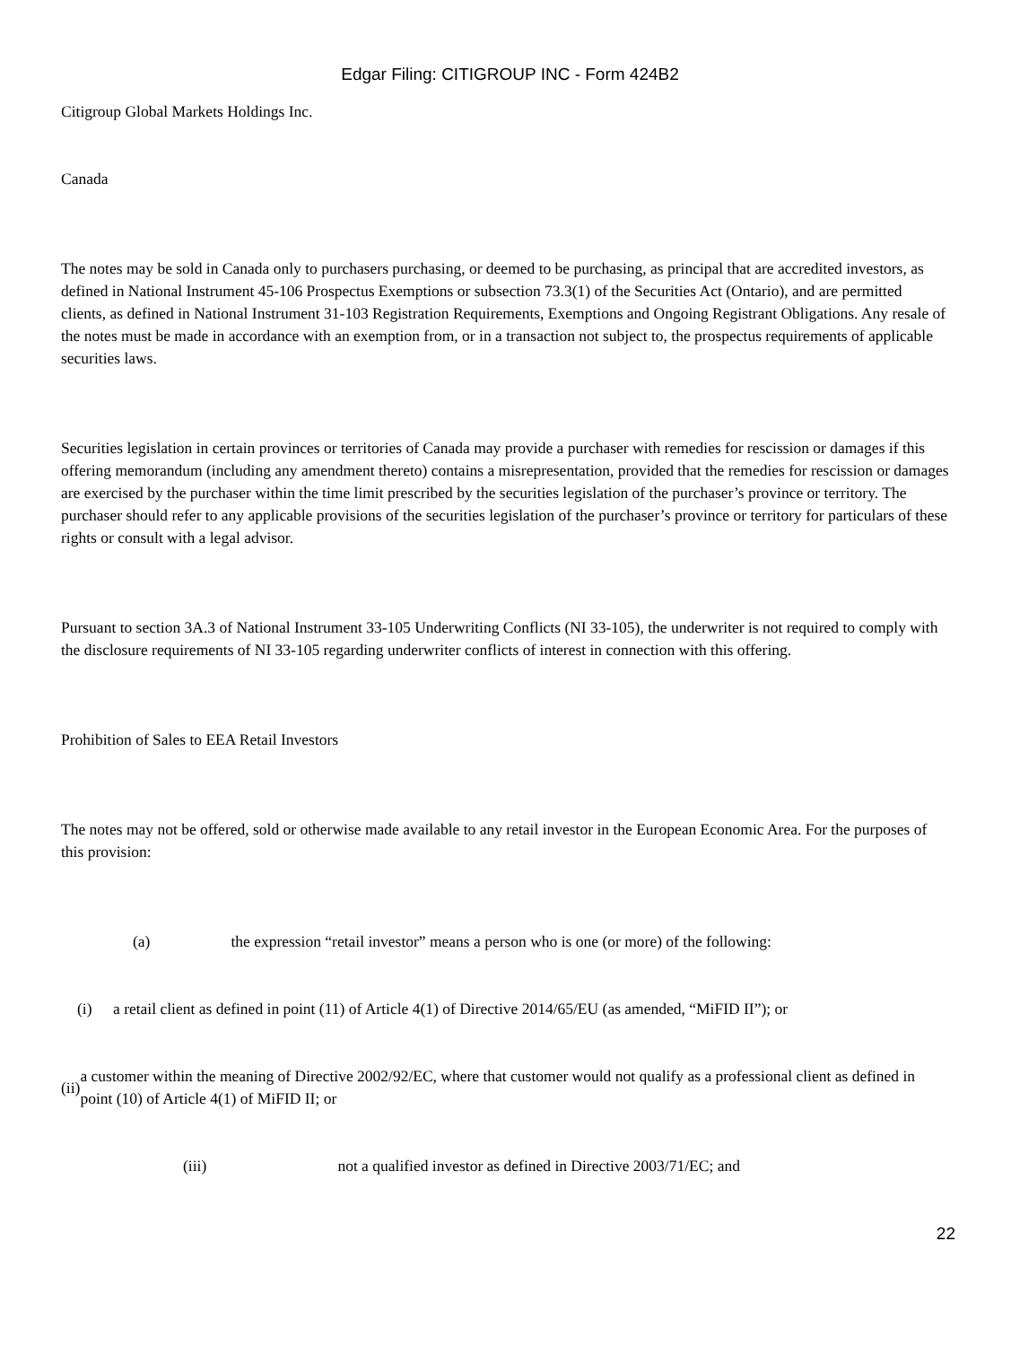Edgar Filing: CITIGROUP INC - Form 424B2
Citigroup Global Markets Holdings Inc.
Canada
The notes may be sold in Canada only to purchasers purchasing, or deemed to be purchasing, as principal that are accredited investors, as defined in National Instrument 45-106 Prospectus Exemptions or subsection 73.3(1) of the Securities Act (Ontario), and are permitted clients, as defined in National Instrument 31-103 Registration Requirements, Exemptions and Ongoing Registrant Obligations. Any resale of the notes must be made in accordance with an exemption from, or in a transaction not subject to, the prospectus requirements of applicable securities laws.
Securities legislation in certain provinces or territories of Canada may provide a purchaser with remedies for rescission or damages if this offering memorandum (including any amendment thereto) contains a misrepresentation, provided that the remedies for rescission or damages are exercised by the purchaser within the time limit prescribed by the securities legislation of the purchaser’s province or territory. The purchaser should refer to any applicable provisions of the securities legislation of the purchaser’s province or territory for particulars of these rights or consult with a legal advisor.
Pursuant to section 3A.3 of National Instrument 33-105 Underwriting Conflicts (NI 33-105), the underwriter is not required to comply with the disclosure requirements of NI 33-105 regarding underwriter conflicts of interest in connection with this offering.
Prohibition of Sales to EEA Retail Investors
The notes may not be offered, sold or otherwise made available to any retail investor in the European Economic Area. For the purposes of this provision:
(a) the expression “retail investor” means a person who is one (or more) of the following:
(i) a retail client as defined in point (11) of Article 4(1) of Directive 2014/65/EU (as amended, “MiFID II”); or
(ii)
a customer within the meaning of Directive 2002/92/EC, where that customer would not qualify as a professional client as defined in point (10) of Article 4(1) of MiFID II; or
(iii) not a qualified investor as defined in Directive 2003/71/EC; and
22